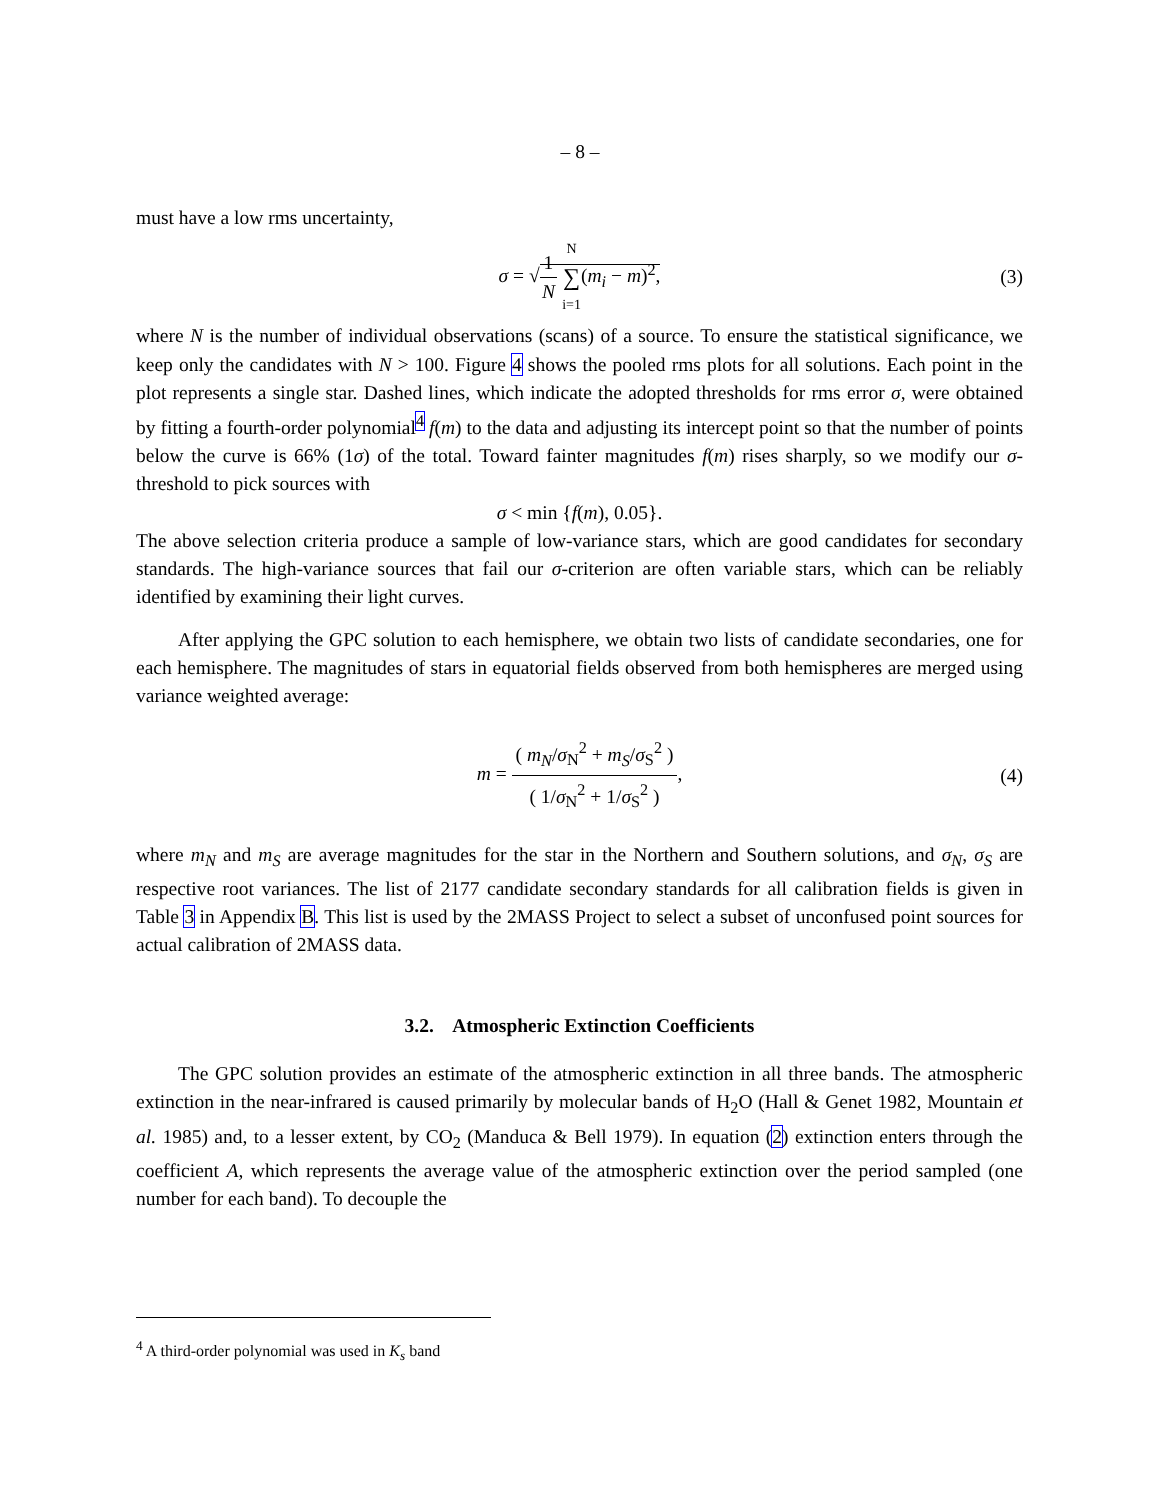– 8 –
must have a low rms uncertainty,
σ = √1 N N ∑ i=1(m<sub>i</sub> − m)<sup>2</sup>, (3)
where N is the number of individual observations (scans) of a source. To ensure the statistical significance, we keep only the candidates with N > 100. Figure 4 shows the pooled rms plots for all solutions. Each point in the plot represents a single star. Dashed lines, which indicate the adopted thresholds for rms error σ, were obtained by fitting a fourth-order polynomial<sup>4</sup> f(m) to the data and adjusting its intercept point so that the number of points below the curve is 66% (1σ) of the total. Toward fainter magnitudes f(m) rises sharply, so we modify our σ-threshold to pick sources with
σ < min {f(m), 0.05}.
The above selection criteria produce a sample of low-variance stars, which are good candidates for secondary standards. The high-variance sources that fail our σ-criterion are often variable stars, which can be reliably identified by examining their light curves.
After applying the GPC solution to each hemisphere, we obtain two lists of candidate secondaries, one for each hemisphere. The magnitudes of stars in equatorial fields observed from both hemispheres are merged using variance weighted average:
m = ( m<sub>N</sub>/σ<sub>N</sub><sup>2</sup> + m<sub>S</sub>/σ<sub>S</sub><sup>2</sup> ) ( 1/σ<sub>N</sub><sup>2</sup> + 1/σ<sub>S</sub><sup>2</sup> ), (4)
where m<sub>N</sub> and m<sub>S</sub> are average magnitudes for the star in the Northern and Southern solutions, and σ<sub>N</sub>, σ<sub>S</sub> are respective root variances. The list of 2177 candidate secondary standards for all calibration fields is given in Table 3 in Appendix B. This list is used by the 2MASS Project to select a subset of unconfused point sources for actual calibration of 2MASS data.
3.2. Atmospheric Extinction Coefficients
The GPC solution provides an estimate of the atmospheric extinction in all three bands. The atmospheric extinction in the near-infrared is caused primarily by molecular bands of H<sub>2</sub>O (Hall & Genet 1982, Mountain et al. 1985) and, to a lesser extent, by CO<sub>2</sub> (Manduca & Bell 1979). In equation (2) extinction enters through the coefficient A, which represents the average value of the atmospheric extinction over the period sampled (one number for each band). To decouple the
<sup>4</sup> A third-order polynomial was used in K<sub>s</sub> band